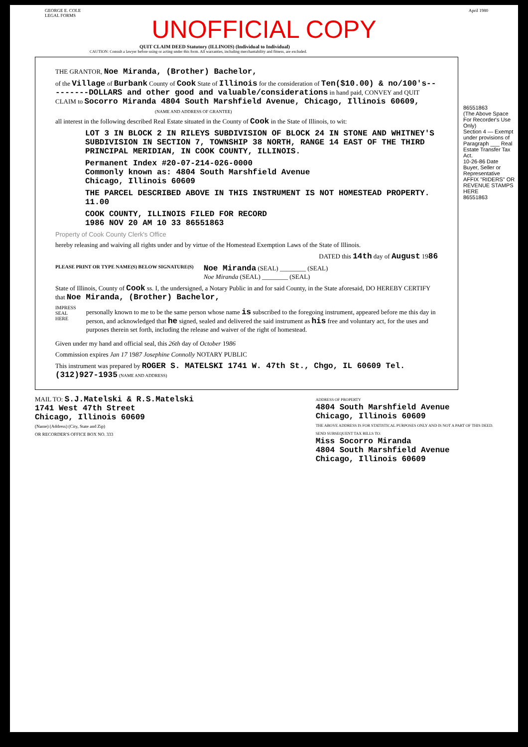GEORGE E. COLE
LEGAL FORMS
April 1980
UNOFFICIAL COPY
QUIT CLAIM DEED Statutory (ILLINOIS) (Individual to Individual)
CAUTION: Consult a lawyer before using or acting under this form. All warranties, including merchantability and fitness, are excluded.
86551863
(The Above Space For Recorder's Use Only)
Section 4 — Exempt under provisions of Paragraph ___ Real Estate Transfer Tax Act.
10-26-86 Date
Buyer, Seller or Representative
AFFIX "RIDERS" OR REVENUE STAMPS HERE
86551863
THE GRANTOR, Noe Miranda, (Brother) Bachelor,
of the Village of Burbank County of Cook State of Illinois for the consideration of Ten($10.00) & no/100's---------DOLLARS and other good and valuable/considerations in hand paid, CONVEY and QUIT CLAIM to Socorro Miranda 4804 South Marshfield Avenue, Chicago, Illinois 60609,
(NAME AND ADDRESS OF GRANTEE)
all interest in the following described Real Estate situated in the County of Cook in the State of Illinois, to wit:
LOT 3 IN BLOCK 2 IN RILEYS SUBDIVISION OF BLOCK 24 IN STONE AND WHITNEY'S SUBDIVISION IN SECTION 7, TOWNSHIP 38 NORTH, RANGE 14 EAST OF THE THIRD PRINCIPAL MERIDIAN, IN COOK COUNTY, ILLINOIS.
Permanent Index #20-07-214-026-0000
Commonly known as: 4804 South Marshfield Avenue
Chicago, Illinois 60609
THE PARCEL DESCRIBED ABOVE IN THIS INSTRUMENT IS NOT HOMESTEAD PROPERTY. 11.00
COOK COUNTY, ILLINOIS FILED FOR RECORD
1986 NOV 20 AM 10 33 86551863
Property of Cook County Clerk's Office
hereby releasing and waiving all rights under and by virtue of the Homestead Exemption Laws of the State of Illinois.
DATED this 14th day of August 1986
PLEASE PRINT OR TYPE NAME(S) BELOW SIGNATURE(S)
Noe Miranda (SEAL) ________ (SEAL)
Noe Miranda (SEAL) ________ (SEAL)
State of Illinois, County of Cook ss. I, the undersigned, a Notary Public in and for said County, in the State aforesaid, DO HEREBY CERTIFY that Noe Miranda, (Brother) Bachelor,
IMPRESS SEAL HERE
personally known to me to be the same person whose name is subscribed to the foregoing instrument, appeared before me this day in person, and acknowledged that he signed, sealed and delivered the said instrument as his free and voluntary act, for the uses and purposes therein set forth, including the release and waiver of the right of homestead.
Given under my hand and official seal, this 26th day of October 1986
Commission expires Jan 17 1987 Josephine Connolly NOTARY PUBLIC
This instrument was prepared by ROGER S. MATELSKI 1741 W. 47th St., Chgo, IL 60609 Tel. (312)927-1935 (NAME AND ADDRESS)
MAIL TO: S.J.Matelski & R.S.Matelski
1741 West 47th Street
Chicago, Illinois 60609
(Name) (Address) (City, State and Zip)
OR RECORDER'S OFFICE BOX NO. 333
ADDRESS OF PROPERTY
4804 South Marshfield Avenue
Chicago, Illinois 60609
THE ABOVE ADDRESS IS FOR STATISTICAL PURPOSES ONLY AND IS NOT A PART OF THIS DEED.
SEND SUBSEQUENT TAX BILLS TO:
Miss Socorro Miranda
4804 South Marshfield Avenue
Chicago, Illinois 60609